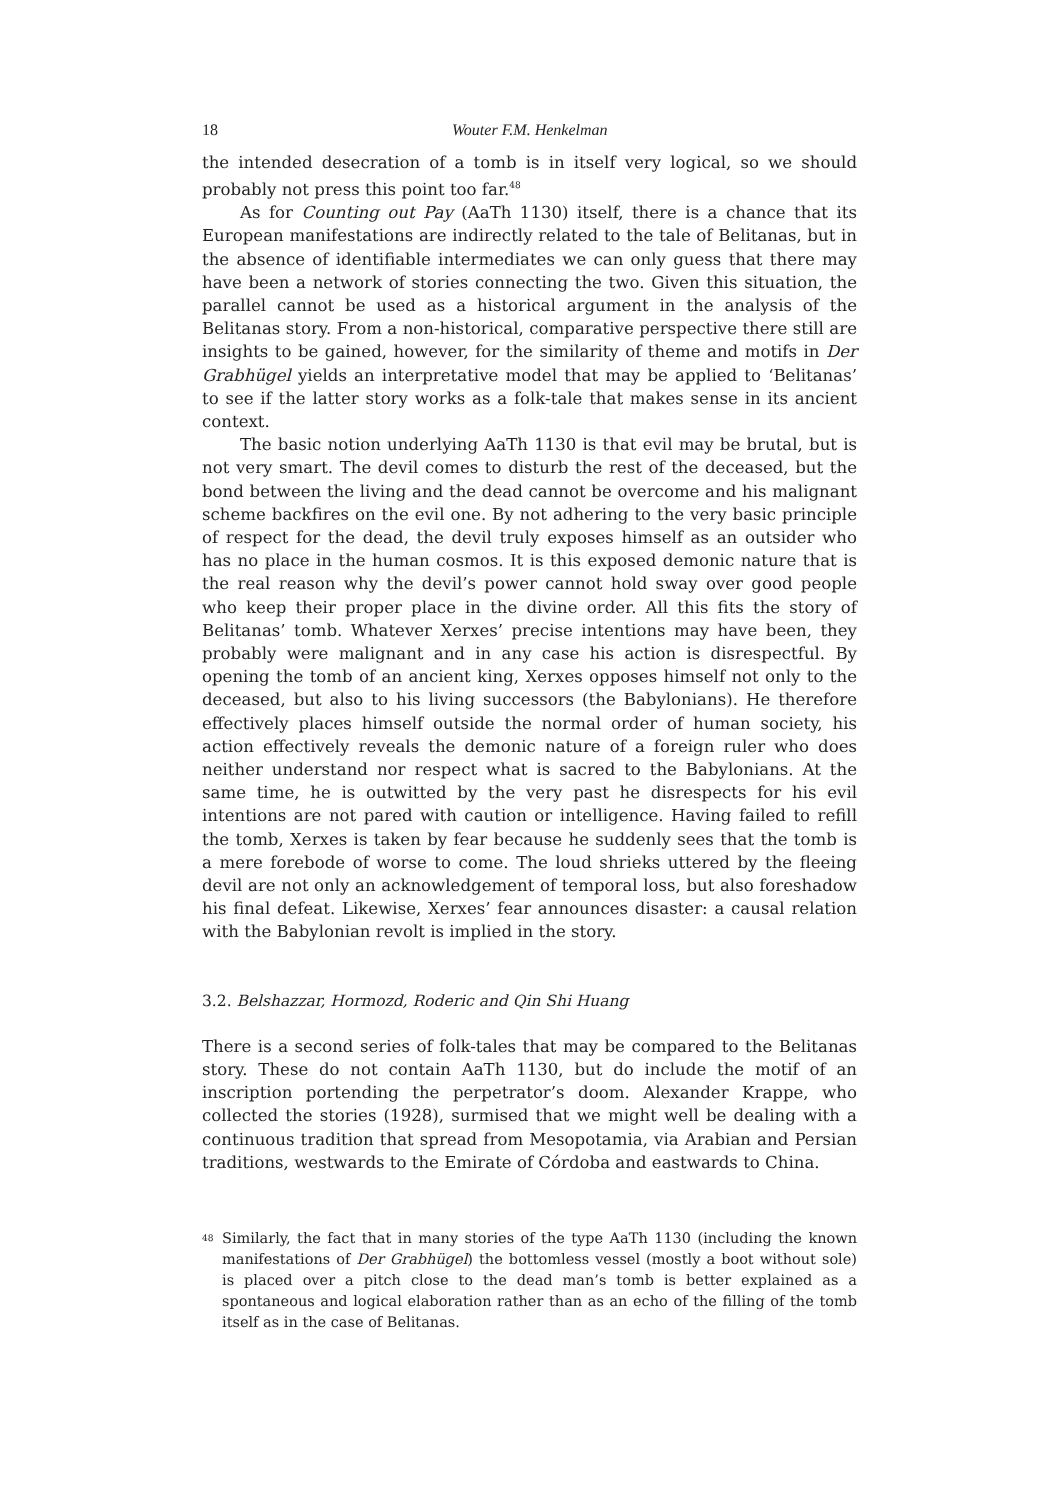18 Wouter F.M. Henkelman
the intended desecration of a tomb is in itself very logical, so we should probably not press this point too far.<sup>48</sup>
As for Counting out Pay (AaTh 1130) itself, there is a chance that its European manifestations are indirectly related to the tale of Belitanas, but in the absence of identifiable intermediates we can only guess that there may have been a network of stories connecting the two. Given this situation, the parallel cannot be used as a historical argument in the analysis of the Belitanas story. From a non-historical, comparative perspective there still are insights to be gained, however, for the similarity of theme and motifs in Der Grabhügel yields an interpretative model that may be applied to ‘Belitanas’ to see if the latter story works as a folk-tale that makes sense in its ancient context.
The basic notion underlying AaTh 1130 is that evil may be brutal, but is not very smart. The devil comes to disturb the rest of the deceased, but the bond between the living and the dead cannot be overcome and his malignant scheme backfires on the evil one. By not adhering to the very basic principle of respect for the dead, the devil truly exposes himself as an outsider who has no place in the human cosmos. It is this exposed demonic nature that is the real reason why the devil’s power cannot hold sway over good people who keep their proper place in the divine order. All this fits the story of Belitanas’ tomb. Whatever Xerxes’ precise intentions may have been, they probably were malignant and in any case his action is disrespectful. By opening the tomb of an ancient king, Xerxes opposes himself not only to the deceased, but also to his living successors (the Babylonians). He therefore effectively places himself outside the normal order of human society, his action effectively reveals the demonic nature of a foreign ruler who does neither understand nor respect what is sacred to the Babylonians. At the same time, he is outwitted by the very past he disrespects for his evil intentions are not pared with caution or intelligence. Having failed to refill the tomb, Xerxes is taken by fear because he suddenly sees that the tomb is a mere forebode of worse to come. The loud shrieks uttered by the fleeing devil are not only an acknowledgement of temporal loss, but also foreshadow his final defeat. Likewise, Xerxes’ fear announces disaster: a causal relation with the Babylonian revolt is implied in the story.
3.2. Belshazzar, Hormozd, Roderic and Qin Shi Huang
There is a second series of folk-tales that may be compared to the Belitanas story. These do not contain AaTh 1130, but do include the motif of an inscription portending the perpetrator’s doom. Alexander Krappe, who collected the stories (1928), surmised that we might well be dealing with a continuous tradition that spread from Mesopotamia, via Arabian and Persian traditions, westwards to the Emirate of Córdoba and eastwards to China.
<sup>48</sup>
Similarly, the fact that in many stories of the type AaTh 1130 (including the known manifestations of Der Grabhügel) the bottomless vessel (mostly a boot without sole) is placed over a pitch close to the dead man’s tomb is better explained as a spontaneous and logical elaboration rather than as an echo of the filling of the tomb itself as in the case of Belitanas.